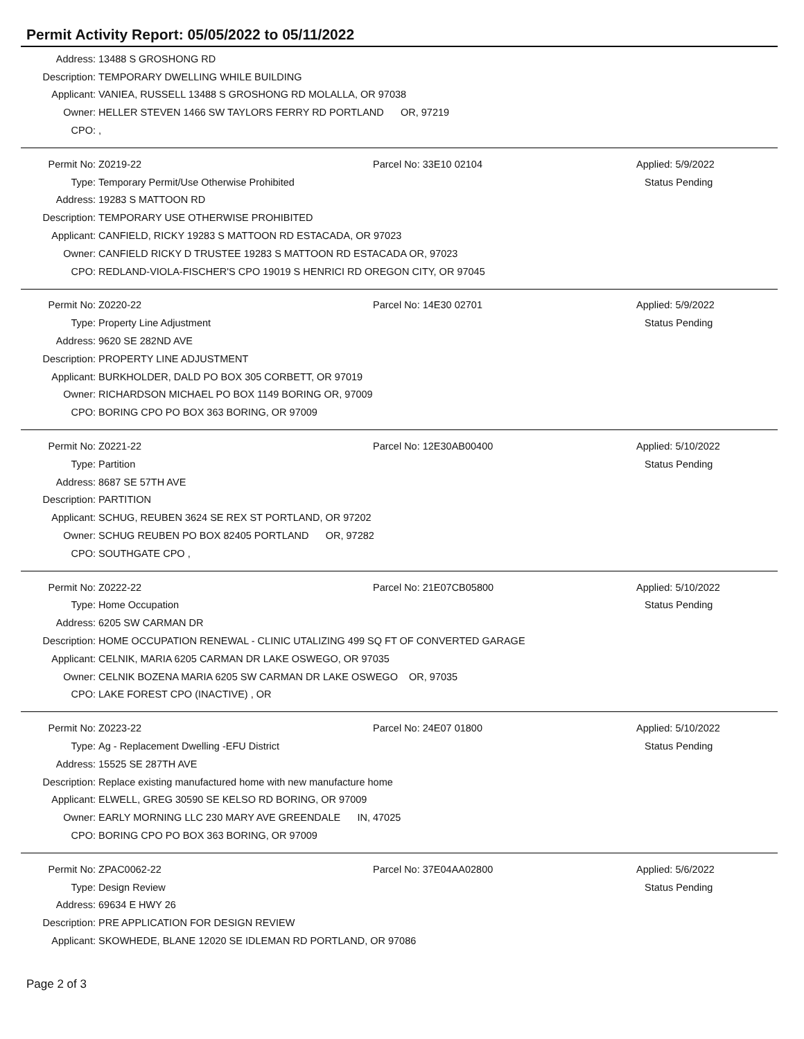Permit Activity Report: 05/05/2022 to 05/11/2022
Address: 13488 S GROSHONG RD
Description: TEMPORARY DWELLING WHILE BUILDING
Applicant: VANIEA, RUSSELL 13488 S GROSHONG RD MOLALLA, OR 97038
Owner: HELLER STEVEN 1466 SW TAYLORS FERRY RD PORTLAND OR, 97219
CPO: ,
Permit No: Z0219-22 Parcel No: 33E10 02104 Applied: 5/9/2022
Type: Temporary Permit/Use Otherwise Prohibited Status Pending
Address: 19283 S MATTOON RD
Description: TEMPORARY USE OTHERWISE PROHIBITED
Applicant: CANFIELD, RICKY 19283 S MATTOON RD ESTACADA, OR 97023
Owner: CANFIELD RICKY D TRUSTEE 19283 S MATTOON RD ESTACADA OR, 97023
CPO: REDLAND-VIOLA-FISCHER'S CPO 19019 S HENRICI RD OREGON CITY, OR 97045
Permit No: Z0220-22 Parcel No: 14E30 02701 Applied: 5/9/2022
Type: Property Line Adjustment Status Pending
Address: 9620 SE 282ND AVE
Description: PROPERTY LINE ADJUSTMENT
Applicant: BURKHOLDER, DALD PO BOX 305 CORBETT, OR 97019
Owner: RICHARDSON MICHAEL PO BOX 1149 BORING OR, 97009
CPO: BORING CPO PO BOX 363 BORING, OR 97009
Permit No: Z0221-22 Parcel No: 12E30AB00400 Applied: 5/10/2022
Type: Partition Status Pending
Address: 8687 SE 57TH AVE
Description: PARTITION
Applicant: SCHUG, REUBEN 3624 SE REX ST PORTLAND, OR 97202
Owner: SCHUG REUBEN PO BOX 82405 PORTLAND OR, 97282
CPO: SOUTHGATE CPO ,
Permit No: Z0222-22 Parcel No: 21E07CB05800 Applied: 5/10/2022
Type: Home Occupation Status Pending
Address: 6205 SW CARMAN DR
Description: HOME OCCUPATION RENEWAL - CLINIC UTALIZING 499 SQ FT OF CONVERTED GARAGE
Applicant: CELNIK, MARIA 6205 CARMAN DR LAKE OSWEGO, OR 97035
Owner: CELNIK BOZENA MARIA 6205 SW CARMAN DR LAKE OSWEGO OR, 97035
CPO: LAKE FOREST CPO (INACTIVE) , OR
Permit No: Z0223-22 Parcel No: 24E07 01800 Applied: 5/10/2022
Type: Ag - Replacement Dwelling -EFU District Status Pending
Address: 15525 SE 287TH AVE
Description: Replace existing manufactured home with new manufacture home
Applicant: ELWELL, GREG 30590 SE KELSO RD BORING, OR 97009
Owner: EARLY MORNING LLC 230 MARY AVE GREENDALE IN, 47025
CPO: BORING CPO PO BOX 363 BORING, OR 97009
Permit No: ZPAC0062-22 Parcel No: 37E04AA02800 Applied: 5/6/2022
Type: Design Review Status Pending
Address: 69634 E HWY 26
Description: PRE APPLICATION FOR DESIGN REVIEW
Applicant: SKOWHEDE, BLANE 12020 SE IDLEMAN RD PORTLAND, OR 97086
Page 2 of 3